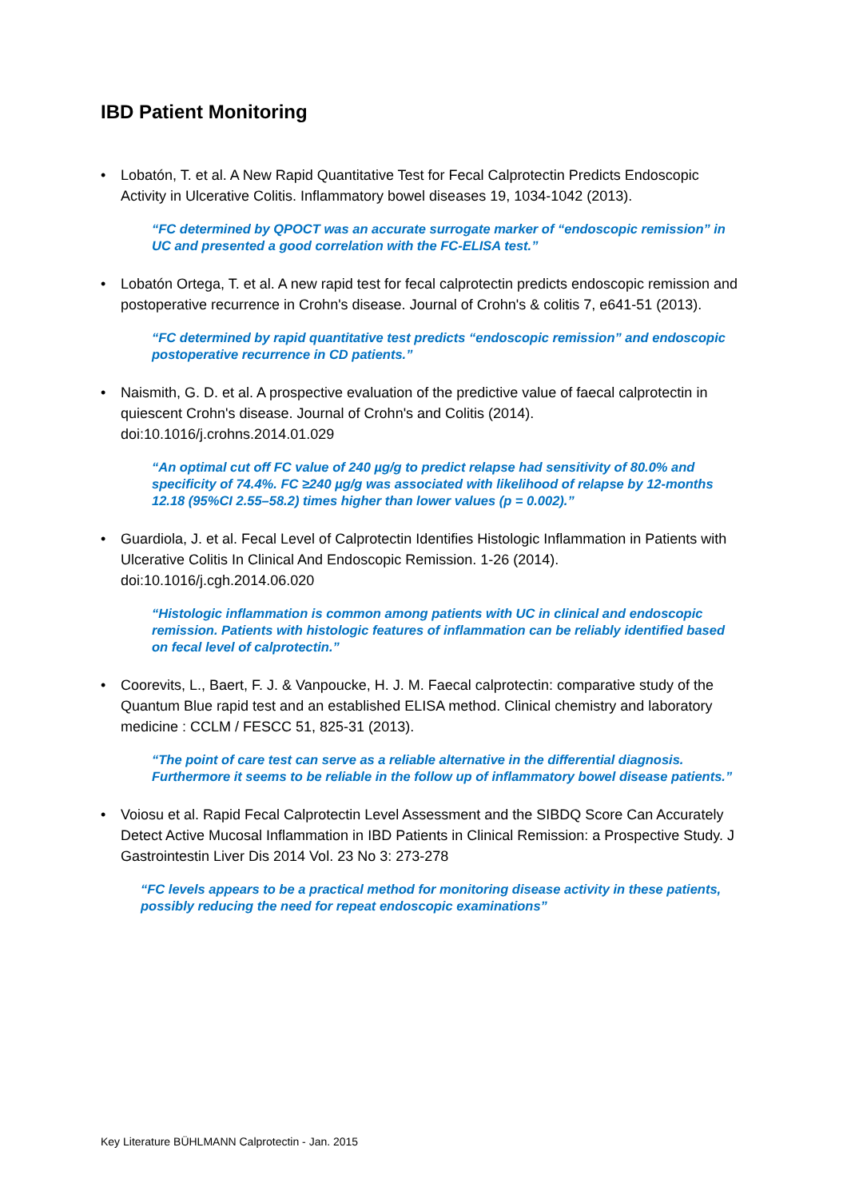IBD Patient Monitoring
• Lobatón, T. et al. A New Rapid Quantitative Test for Fecal Calprotectin Predicts Endoscopic Activity in Ulcerative Colitis. Inflammatory bowel diseases 19, 1034-1042 (2013).
“FC determined by QPOCT was an accurate surrogate marker of “endoscopic remission” in UC and presented a good correlation with the FC-ELISA test.”
• Lobatón Ortega, T. et al. A new rapid test for fecal calprotectin predicts endoscopic remission and postoperative recurrence in Crohn's disease. Journal of Crohn's & colitis 7, e641-51 (2013).
“FC determined by rapid quantitative test predicts “endoscopic remission” and endoscopic postoperative recurrence in CD patients.”
• Naismith, G. D. et al. A prospective evaluation of the predictive value of faecal calprotectin in quiescent Crohn's disease. Journal of Crohn's and Colitis (2014). doi:10.1016/j.crohns.2014.01.029
“An optimal cut off FC value of 240 µg/g to predict relapse had sensitivity of 80.0% and specificity of 74.4%. FC ≥240 µg/g was associated with likelihood of relapse by 12-months 12.18 (95%CI 2.55–58.2) times higher than lower values (p = 0.002).”
• Guardiola, J. et al. Fecal Level of Calprotectin Identifies Histologic Inflammation in Patients with Ulcerative Colitis In Clinical And Endoscopic Remission. 1-26 (2014). doi:10.1016/j.cgh.2014.06.020
“Histologic inflammation is common among patients with UC in clinical and endoscopic remission. Patients with histologic features of inflammation can be reliably identified based on fecal level of calprotectin.”
• Coorevits, L., Baert, F. J. & Vanpoucke, H. J. M. Faecal calprotectin: comparative study of the Quantum Blue rapid test and an established ELISA method. Clinical chemistry and laboratory medicine : CCLM / FESCC 51, 825-31 (2013).
“The point of care test can serve as a reliable alternative in the differential diagnosis. Furthermore it seems to be reliable in the follow up of inflammatory bowel disease patients.”
• Voiosu et al. Rapid Fecal Calprotectin Level Assessment and the SIBDQ Score Can Accurately Detect Active Mucosal Inflammation in IBD Patients in Clinical Remission: a Prospective Study. J Gastrointestin Liver Dis 2014 Vol. 23 No 3: 273-278
“FC levels appears to be a practical method for monitoring disease activity in these patients, possibly reducing the need for repeat endoscopic examinations”
Key Literature BÜHLMANN Calprotectin - Jan. 2015